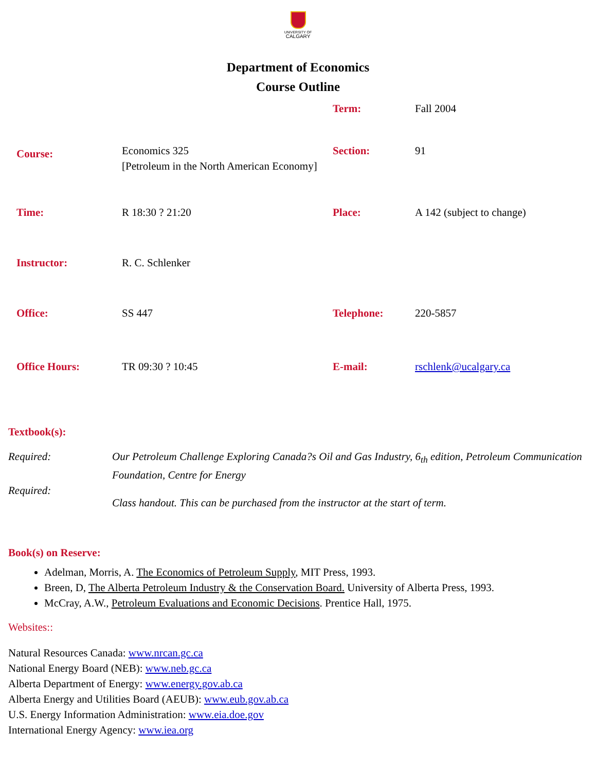UNIVERSITY OF
CALGARY
Department of Economics
Course Outline
| | | Term: | Fall 2004 |
| Course: | Economics 325 [Petroleum in the North American Economy] | Section: | 91 |
| Time: | R 18:30 ? 21:20 | Place: | A 142 (subject to change) |
| Instructor: | R. C. Schlenker | | |
| Office: | SS 447 | Telephone: | 220-5857 |
| Office Hours: | TR 09:30 ? 10:45 | E-mail: | rschlenk@ucalgary.ca |
Textbook(s):
Required:
Our Petroleum Challenge Exploring Canada?s Oil and Gas Industry, 6<sub>th</sub> edition, Petroleum Communication Foundation, Centre for Energy
Required:
Class handout. This can be purchased from the instructor at the start of term.
Book(s) on Reserve:
Adelman, Morris, A. The Economics of Petroleum Supply, MIT Press, 1993.
Breen, D, The Alberta Petroleum Industry & the Conservation Board. University of Alberta Press, 1993.
McCray, A.W., Petroleum Evaluations and Economic Decisions. Prentice Hall, 1975.
Websites::
Natural Resources Canada: www.nrcan.gc.ca
National Energy Board (NEB): www.neb.gc.ca
Alberta Department of Energy: www.energy.gov.ab.ca
Alberta Energy and Utilities Board (AEUB): www.eub.gov.ab.ca
U.S. Energy Information Administration: www.eia.doe.gov
International Energy Agency: www.iea.org